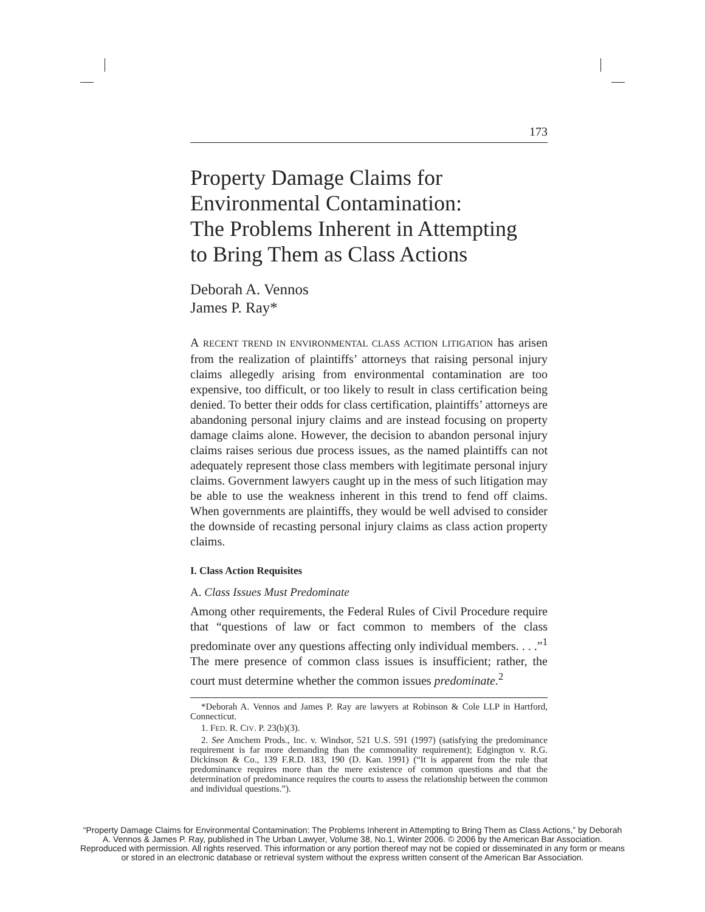173
Property Damage Claims for
Environmental Contamination:
The Problems Inherent in Attempting
to Bring Them as Class Actions
Deborah A. Vennos
James P. Ray*
A RECENT TREND IN ENVIRONMENTAL CLASS ACTION LITIGATION has arisen from the realization of plaintiffs’ attorneys that raising personal injury claims allegedly arising from environmental contamination are too expensive, too difficult, or too likely to result in class certification being denied. To better their odds for class certification, plaintiffs’ attorneys are abandoning personal injury claims and are instead focusing on property damage claims alone. However, the decision to abandon personal injury claims raises serious due process issues, as the named plaintiffs can not adequately represent those class members with legitimate personal injury claims. Government lawyers caught up in the mess of such litigation may be able to use the weakness inherent in this trend to fend off claims. When governments are plaintiffs, they would be well advised to consider the downside of recasting personal injury claims as class action property claims.
I. Class Action Requisites
A. Class Issues Must Predominate
Among other requirements, the Federal Rules of Civil Procedure require that “questions of law or fact common to members of the class predominate over any questions affecting only individual members. . . .”<sup>1</sup> The mere presence of common class issues is insufficient; rather, the court must determine whether the common issues predominate.<sup>2</sup>
*Deborah A. Vennos and James P. Ray are lawyers at Robinson & Cole LLP in Hartford, Connecticut.
1. FED. R. CIV. P. 23(b)(3).
2. See Amchem Prods., Inc. v. Windsor, 521 U.S. 591 (1997) (satisfying the predominance requirement is far more demanding than the commonality requirement); Edgington v. R.G. Dickinson & Co., 139 F.R.D. 183, 190 (D. Kan. 1991) (“It is apparent from the rule that predominance requires more than the mere existence of common questions and that the determination of predominance requires the courts to assess the relationship between the common and individual questions.”).
“Property Damage Claims for Environmental Contamination: The Problems Inherent in Attempting to Bring Them as Class Actions,” by Deborah A. Vennos & James P. Ray, published in The Urban Lawyer, Volume 38, No.1, Winter 2006. © 2006 by the American Bar Association. Reproduced with permission. All rights reserved. This information or any portion thereof may not be copied or disseminated in any form or means or stored in an electronic database or retrieval system without the express written consent of the American Bar Association.